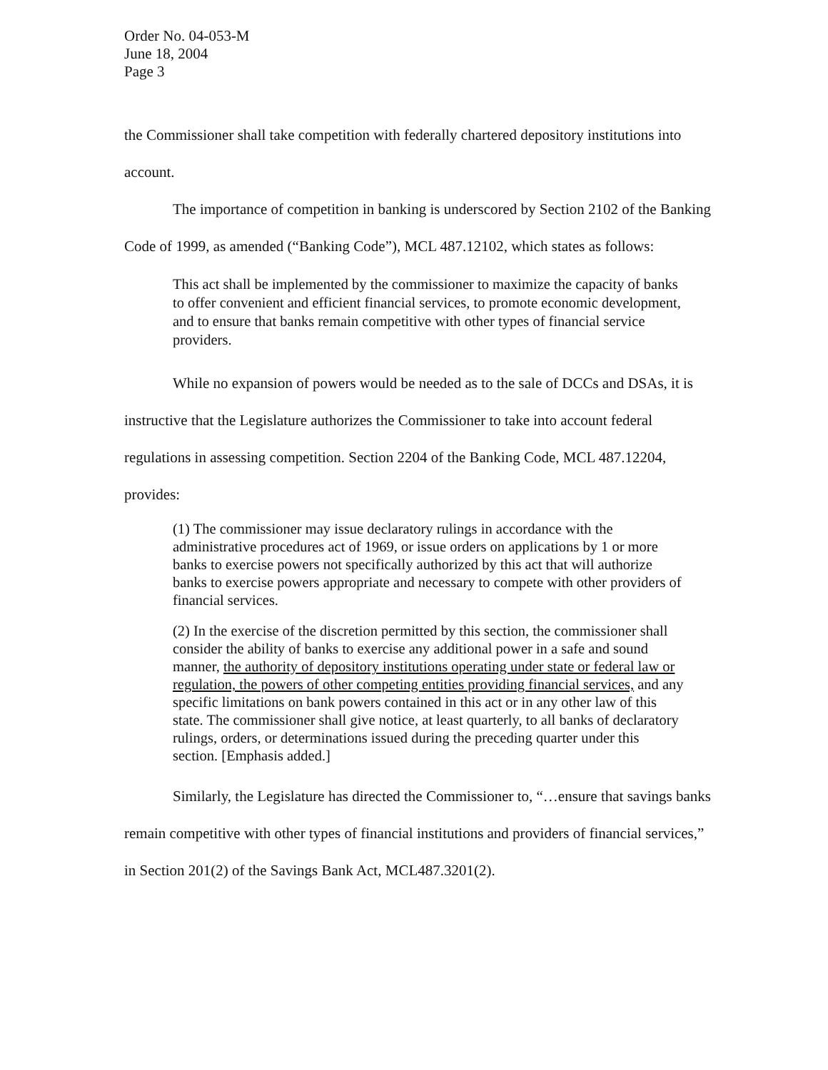Order No. 04-053-M
June 18, 2004
Page 3
the Commissioner shall take competition with federally chartered depository institutions into account.
The importance of competition in banking is underscored by Section 2102 of the Banking Code of 1999, as amended (“Banking Code”), MCL 487.12102, which states as follows:
This act shall be implemented by the commissioner to maximize the capacity of banks to offer convenient and efficient financial services, to promote economic development, and to ensure that banks remain competitive with other types of financial service providers.
While no expansion of powers would be needed as to the sale of DCCs and DSAs, it is instructive that the Legislature authorizes the Commissioner to take into account federal regulations in assessing competition. Section 2204 of the Banking Code, MCL 487.12204, provides:
(1) The commissioner may issue declaratory rulings in accordance with the administrative procedures act of 1969, or issue orders on applications by 1 or more banks to exercise powers not specifically authorized by this act that will authorize banks to exercise powers appropriate and necessary to compete with other providers of financial services.
(2) In the exercise of the discretion permitted by this section, the commissioner shall consider the ability of banks to exercise any additional power in a safe and sound manner, the authority of depository institutions operating under state or federal law or regulation, the powers of other competing entities providing financial services, and any specific limitations on bank powers contained in this act or in any other law of this state. The commissioner shall give notice, at least quarterly, to all banks of declaratory rulings, orders, or determinations issued during the preceding quarter under this section. [Emphasis added.]
Similarly, the Legislature has directed the Commissioner to, “…ensure that savings banks remain competitive with other types of financial institutions and providers of financial services,” in Section 201(2) of the Savings Bank Act, MCL487.3201(2).